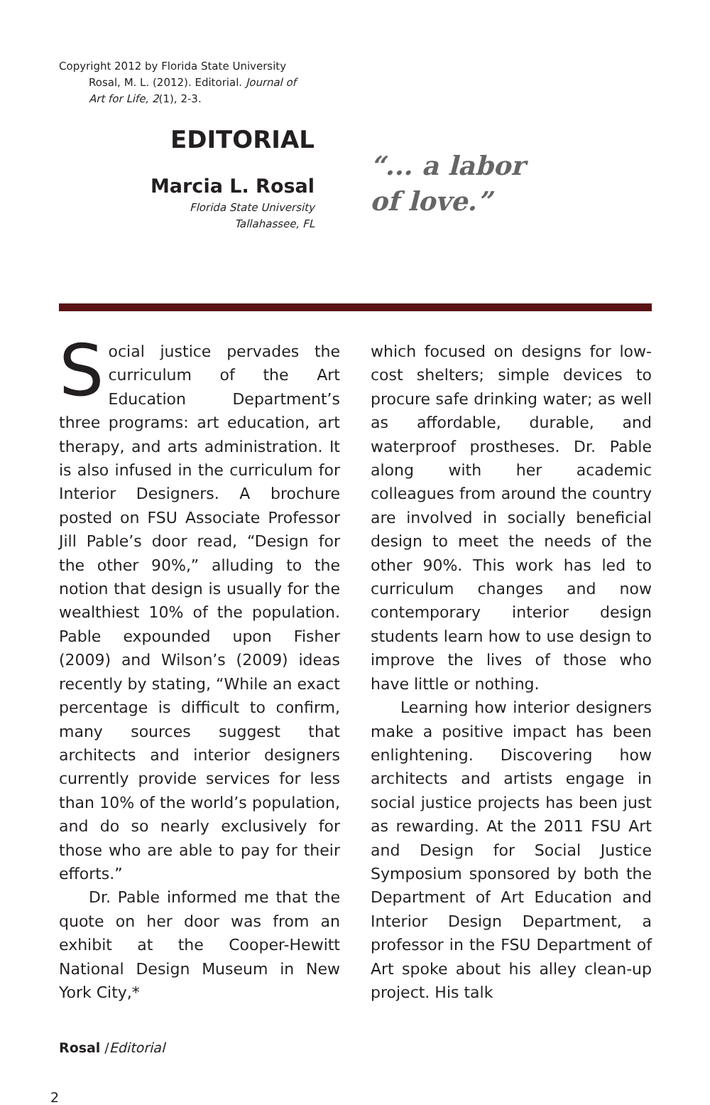Copyright 2012 by Florida State University
Rosal, M. L. (2012). Editorial. Journal of
Art for Life, 2(1), 2-3.
EDITORIAL
Marcia L. Rosal
Florida State University
Tallahassee, FL
“... a labor
of love.”
Social justice pervades the curriculum of the Art Education Department’s three programs: art education, art therapy, and arts administration. It is also infused in the curriculum for Interior Designers. A brochure posted on FSU Associate Professor Jill Pable’s door read, “Design for the other 90%,” alluding to the notion that design is usually for the wealthiest 10% of the population. Pable expounded upon Fisher (2009) and Wilson’s (2009) ideas recently by stating, “While an exact percentage is difficult to confirm, many sources suggest that architects and interior designers currently provide services for less than 10% of the world’s population, and do so nearly exclusively for those who are able to pay for their efforts.”
Dr. Pable informed me that the quote on her door was from an exhibit at the Cooper-Hewitt National Design Museum in New York City,*
which focused on designs for low-cost shelters; simple devices to procure safe drinking water; as well as affordable, durable, and waterproof prostheses. Dr. Pable along with her academic colleagues from around the country are involved in socially beneficial design to meet the needs of the other 90%. This work has led to curriculum changes and now contemporary interior design students learn how to use design to improve the lives of those who have little or nothing.
Learning how interior designers make a positive impact has been enlightening. Discovering how architects and artists engage in social justice projects has been just as rewarding. At the 2011 FSU Art and Design for Social Justice Symposium sponsored by both the Department of Art Education and Interior Design Department, a professor in the FSU Department of Art spoke about his alley clean-up project. His talk
Rosal /Editorial
2